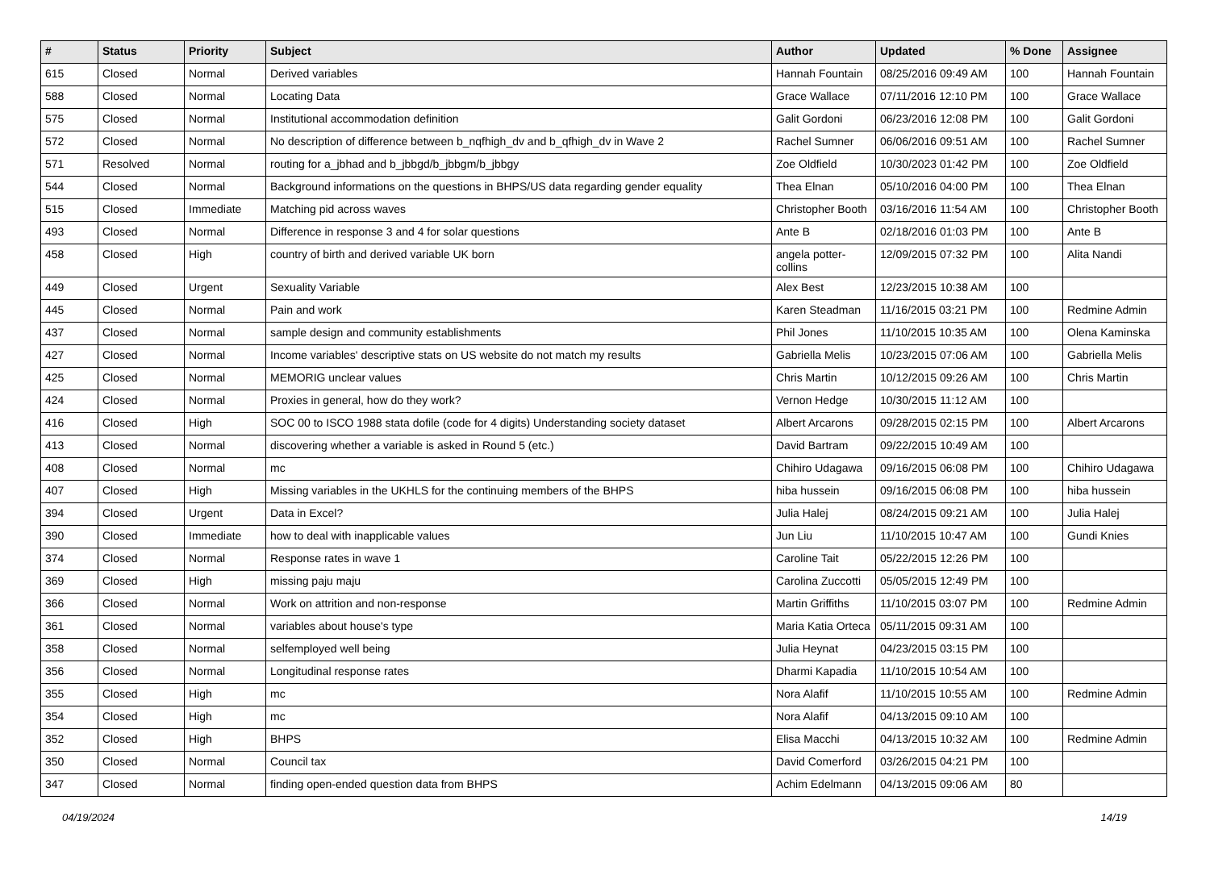| # | Status | Priority | Subject | Author | Updated | % Done | Assignee |
| --- | --- | --- | --- | --- | --- | --- | --- |
| 615 | Closed | Normal | Derived variables | Hannah Fountain | 08/25/2016 09:49 AM | 100 | Hannah Fountain |
| 588 | Closed | Normal | Locating Data | Grace Wallace | 07/11/2016 12:10 PM | 100 | Grace Wallace |
| 575 | Closed | Normal | Institutional accommodation definition | Galit Gordoni | 06/23/2016 12:08 PM | 100 | Galit Gordoni |
| 572 | Closed | Normal | No description of difference between b_nqfhigh_dv and b_qfhigh_dv in Wave 2 | Rachel Sumner | 06/06/2016 09:51 AM | 100 | Rachel Sumner |
| 571 | Resolved | Normal | routing for a_jbhad and b_jbbgd/b_jbbgm/b_jbbgy | Zoe Oldfield | 10/30/2023 01:42 PM | 100 | Zoe Oldfield |
| 544 | Closed | Normal | Background informations on the questions in BHPS/US data regarding gender equality | Thea Elnan | 05/10/2016 04:00 PM | 100 | Thea Elnan |
| 515 | Closed | Immediate | Matching pid across waves | Christopher Booth | 03/16/2016 11:54 AM | 100 | Christopher Booth |
| 493 | Closed | Normal | Difference in response 3 and 4 for solar questions | Ante B | 02/18/2016 01:03 PM | 100 | Ante B |
| 458 | Closed | High | country of birth and derived variable UK born | angela potter-collins | 12/09/2015 07:32 PM | 100 | Alita Nandi |
| 449 | Closed | Urgent | Sexuality Variable | Alex Best | 12/23/2015 10:38 AM | 100 | |
| 445 | Closed | Normal | Pain and work | Karen Steadman | 11/16/2015 03:21 PM | 100 | Redmine Admin |
| 437 | Closed | Normal | sample design and community establishments | Phil Jones | 11/10/2015 10:35 AM | 100 | Olena Kaminska |
| 427 | Closed | Normal | Income variables' descriptive stats on US website do not match my results | Gabriella Melis | 10/23/2015 07:06 AM | 100 | Gabriella Melis |
| 425 | Closed | Normal | MEMORIG unclear values | Chris Martin | 10/12/2015 09:26 AM | 100 | Chris Martin |
| 424 | Closed | Normal | Proxies in general, how do they work? | Vernon Hedge | 10/30/2015 11:12 AM | 100 | |
| 416 | Closed | High | SOC 00 to ISCO 1988 stata dofile (code for 4 digits) Understanding society dataset | Albert Arcarons | 09/28/2015 02:15 PM | 100 | Albert Arcarons |
| 413 | Closed | Normal | discovering whether a variable is asked in Round 5 (etc.) | David Bartram | 09/22/2015 10:49 AM | 100 | |
| 408 | Closed | Normal | mc | Chihiro Udagawa | 09/16/2015 06:08 PM | 100 | Chihiro Udagawa |
| 407 | Closed | High | Missing variables in the UKHLS for the continuing members of the BHPS | hiba hussein | 09/16/2015 06:08 PM | 100 | hiba hussein |
| 394 | Closed | Urgent | Data in Excel? | Julia Halej | 08/24/2015 09:21 AM | 100 | Julia Halej |
| 390 | Closed | Immediate | how to deal with inapplicable values | Jun Liu | 11/10/2015 10:47 AM | 100 | Gundi Knies |
| 374 | Closed | Normal | Response rates in wave 1 | Caroline Tait | 05/22/2015 12:26 PM | 100 | |
| 369 | Closed | High | missing paju maju | Carolina Zuccotti | 05/05/2015 12:49 PM | 100 | |
| 366 | Closed | Normal | Work on attrition and non-response | Martin Griffiths | 11/10/2015 03:07 PM | 100 | Redmine Admin |
| 361 | Closed | Normal | variables about house's type | Maria Katia Orteca | 05/11/2015 09:31 AM | 100 | |
| 358 | Closed | Normal | selfemployed well being | Julia Heynat | 04/23/2015 03:15 PM | 100 | |
| 356 | Closed | Normal | Longitudinal response rates | Dharmi Kapadia | 11/10/2015 10:54 AM | 100 | |
| 355 | Closed | High | mc | Nora Alafif | 11/10/2015 10:55 AM | 100 | Redmine Admin |
| 354 | Closed | High | mc | Nora Alafif | 04/13/2015 09:10 AM | 100 | |
| 352 | Closed | High | BHPS | Elisa Macchi | 04/13/2015 10:32 AM | 100 | Redmine Admin |
| 350 | Closed | Normal | Council tax | David Comerford | 03/26/2015 04:21 PM | 100 | |
| 347 | Closed | Normal | finding open-ended question data from BHPS | Achim Edelmann | 04/13/2015 09:06 AM | 80 | |
04/19/2024 14/19